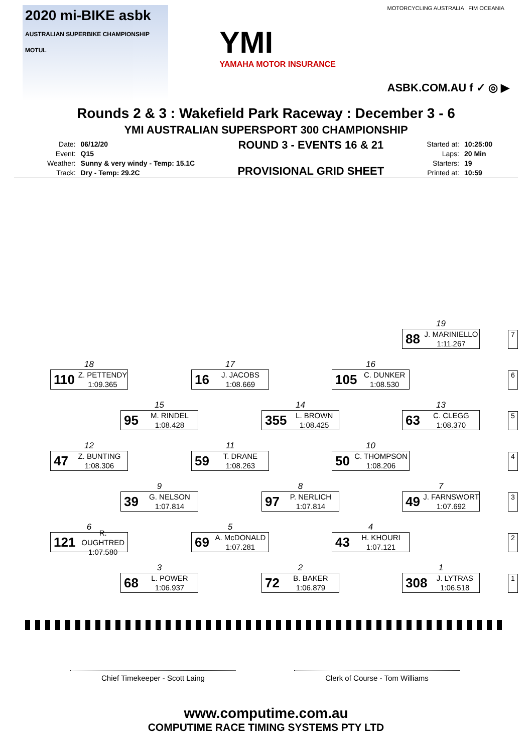2020 mi-BIKE asbk
AUSTRALIAN SUPERBIKE CHAMPIONSHIP MOTUL
YMI
YAMAHA MOTOR INSURANCE
MOTORCYCLING AUSTRALIA FIM OCEANIA
ASBK.COM.AU f ✓ ◎ ▶
Rounds 2 & 3 : Wakefield Park Raceway : December 3 - 6
YMI AUSTRALIAN SUPERSPORT 300 CHAMPIONSHIP
| Date: | 06/12/20 |
| Event: | Q15 |
| Weather: | Sunny & very windy - Temp: 15.1C |
| Track: | Dry - Temp: 29.2C |
ROUND 3 - EVENTS 16 & 21
PROVISIONAL GRID SHEET
| Started at: | 10:25:00 |
| Laps: | 20 Min |
| Starters: | 19 |
| Printed at: | 10:59 |
19
88 J. MARINIELLO
1:11.267
7
18
110 Z. PETTENDY
1:09.365
17
16 J. JACOBS
1:08.669
16
105 C. DUNKER
1:08.530
6
15
95 M. RINDEL
1:08.428
14
355 L. BROWN
1:08.425
13
63 C. CLEGG
1:08.370
5
12
47 Z. BUNTING
1:08.306
11
59 T. DRANE
1:08.263
10
50 C. THOMPSON
1:08.206
4
9
39 G. NELSON
1:07.814
8
97 P. NERLICH
1:07.814
7
49 J. FARNSWORT
1:07.692
3
6
121 R. OUGHTRED
1:07.580
5
69 A. McDONALD
1:07.281
4
43 H. KHOURI
1:07.121
2
3
68 L. POWER
1:06.937
2
72 B. BAKER
1:06.879
1
308 J. LYTRAS
1:06.518
1
Chief Timekeeper - Scott Laing Clerk of Course - Tom Williams
www.computime.com.au
COMPUTIME RACE TIMING SYSTEMS PTY LTD